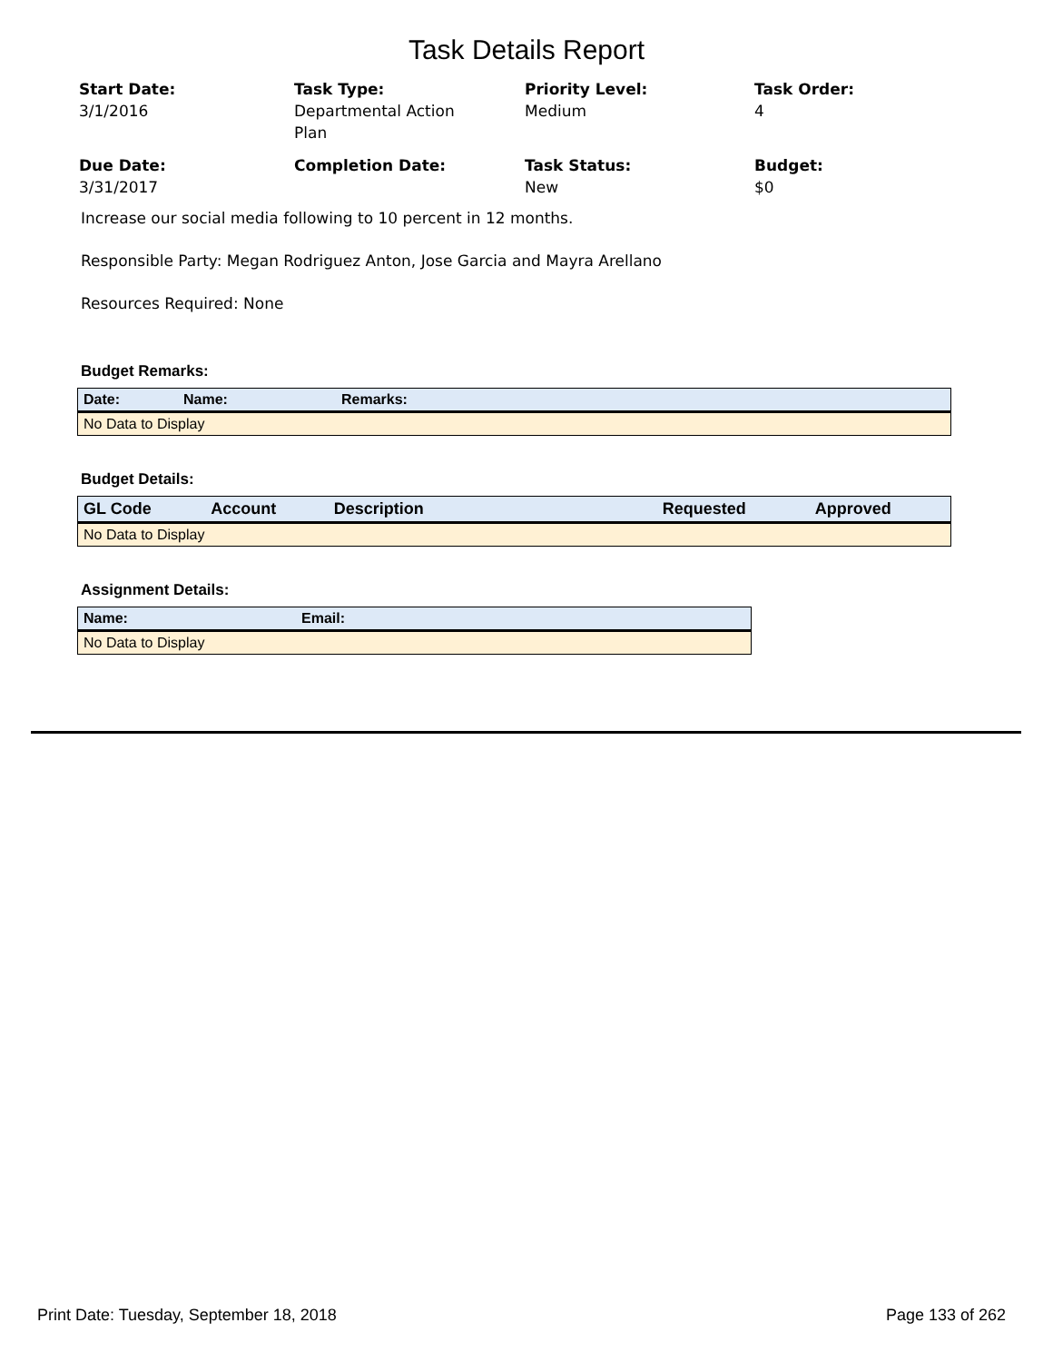Task Details Report
Start Date:
3/1/2016
Task Type:
Departmental Action
Plan
Priority Level:
Medium
Task Order:
4
Due Date:
3/31/2017
Completion Date:
Task Status:
New
Budget:
$0
Increase our social media following to 10 percent in 12 months.
Responsible Party: Megan Rodriguez Anton, Jose Garcia and Mayra Arellano
Resources Required: None
Budget Remarks:
| Date: | Name: | Remarks: |
| --- | --- | --- |
| No Data to Display | | |
Budget Details:
| GL Code | Account | Description | Requested | Approved |
| --- | --- | --- | --- | --- |
| No Data to Display | | | | |
Assignment Details:
| Name: | Email: |
| --- | --- |
| No Data to Display | |
Print Date: Tuesday, September 18, 2018 Page 133 of 262